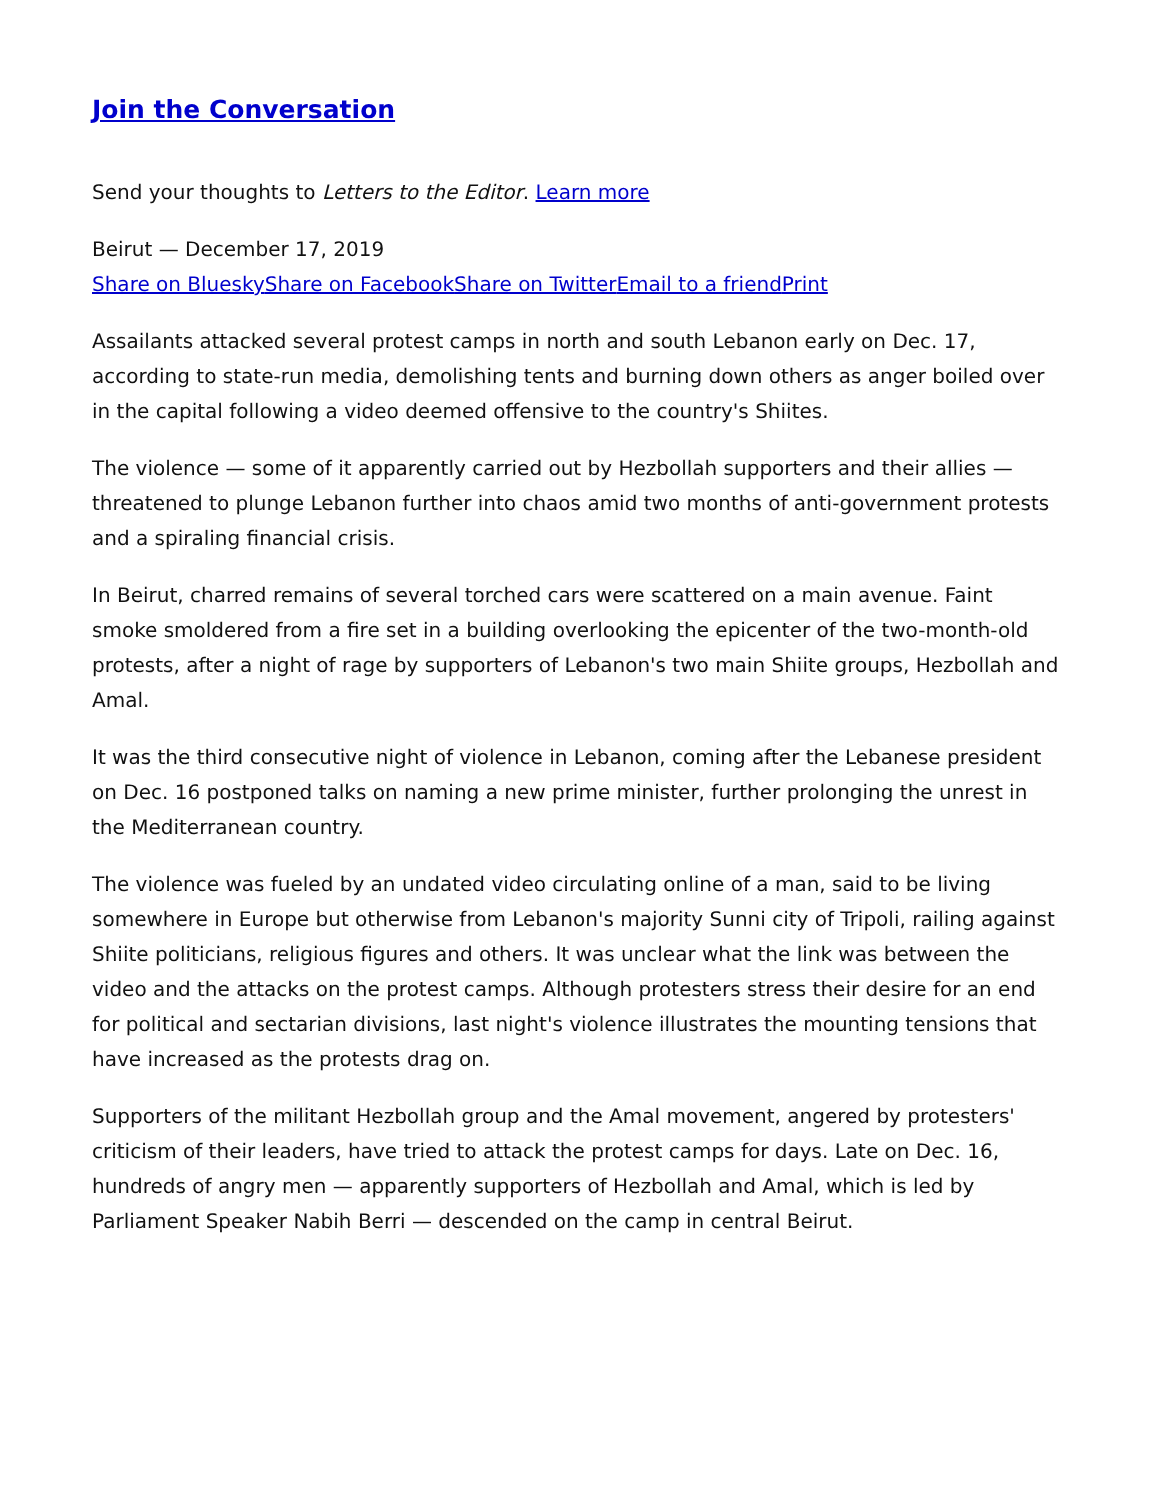Join the Conversation
Send your thoughts to Letters to the Editor. Learn more
Beirut — December 17, 2019
Share on Bluesky Share on Facebook Share on Twitter Email to a friend Print
Assailants attacked several protest camps in north and south Lebanon early on Dec. 17, according to state-run media, demolishing tents and burning down others as anger boiled over in the capital following a video deemed offensive to the country's Shiites.
The violence — some of it apparently carried out by Hezbollah supporters and their allies — threatened to plunge Lebanon further into chaos amid two months of anti-government protests and a spiraling financial crisis.
In Beirut, charred remains of several torched cars were scattered on a main avenue. Faint smoke smoldered from a fire set in a building overlooking the epicenter of the two-month-old protests, after a night of rage by supporters of Lebanon's two main Shiite groups, Hezbollah and Amal.
It was the third consecutive night of violence in Lebanon, coming after the Lebanese president on Dec. 16 postponed talks on naming a new prime minister, further prolonging the unrest in the Mediterranean country.
The violence was fueled by an undated video circulating online of a man, said to be living somewhere in Europe but otherwise from Lebanon's majority Sunni city of Tripoli, railing against Shiite politicians, religious figures and others. It was unclear what the link was between the video and the attacks on the protest camps. Although protesters stress their desire for an end for political and sectarian divisions, last night's violence illustrates the mounting tensions that have increased as the protests drag on.
Supporters of the militant Hezbollah group and the Amal movement, angered by protesters' criticism of their leaders, have tried to attack the protest camps for days. Late on Dec. 16, hundreds of angry men — apparently supporters of Hezbollah and Amal, which is led by Parliament Speaker Nabih Berri — descended on the camp in central Beirut.